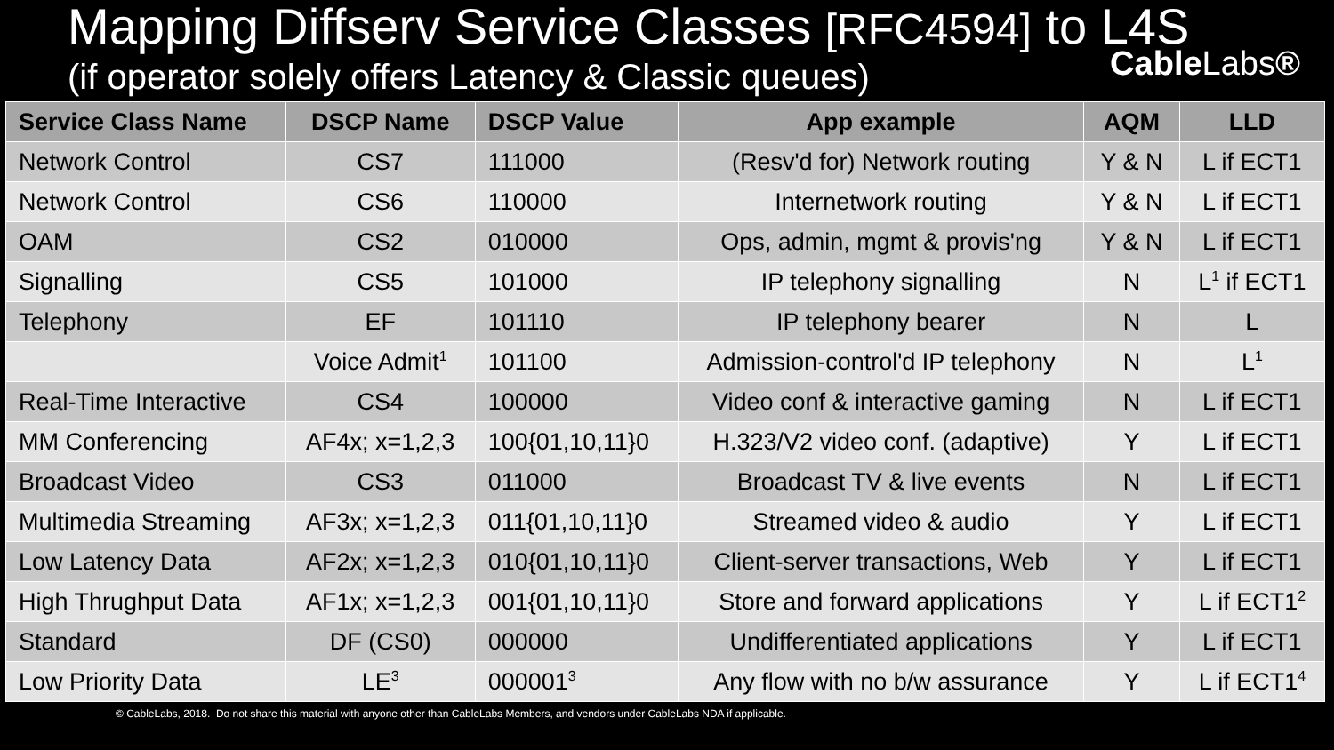Mapping Diffserv Service Classes [RFC4594] to L4S
(if operator solely offers Latency & Classic queues)
CableLabs®
| Service Class Name | DSCP Name | DSCP Value | App example | AQM | LLD |
| --- | --- | --- | --- | --- | --- |
| Network Control | CS7 | 111000 | (Resv'd for) Network routing | Y & N | L if ECT1 |
| Network Control | CS6 | 110000 | Internetwork routing | Y & N | L if ECT1 |
| OAM | CS2 | 010000 | Ops, admin, mgmt & provis'ng | Y & N | L if ECT1 |
| Signalling | CS5 | 101000 | IP telephony signalling | N | L<sup>1</sup> if ECT1 |
| Telephony | EF | 101110 | IP telephony bearer | N | L |
| | Voice Admit<sup>1</sup> | 101100 | Admission-control'd IP telephony | N | L<sup>1</sup> |
| Real-Time Interactive | CS4 | 100000 | Video conf & interactive gaming | N | L if ECT1 |
| MM Conferencing | AF4x; x=1,2,3 | 100{01,10,11}0 | H.323/V2 video conf. (adaptive) | Y | L if ECT1 |
| Broadcast Video | CS3 | 011000 | Broadcast TV & live events | N | L if ECT1 |
| Multimedia Streaming | AF3x; x=1,2,3 | 011{01,10,11}0 | Streamed video & audio | Y | L if ECT1 |
| Low Latency Data | AF2x; x=1,2,3 | 010{01,10,11}0 | Client-server transactions, Web | Y | L if ECT1 |
| High Thrughput Data | AF1x; x=1,2,3 | 001{01,10,11}0 | Store and forward applications | Y | L if ECT1<sup>2</sup> |
| Standard | DF (CS0) | 000000 | Undifferentiated applications | Y | L if ECT1 |
| Low Priority Data | LE<sup>3</sup> | 000001<sup>3</sup> | Any flow with no b/w assurance | Y | L if ECT1<sup>4</sup> |
© CableLabs, 2018. Do not share this material with anyone other than CableLabs Members, and vendors under CableLabs NDA if applicable.